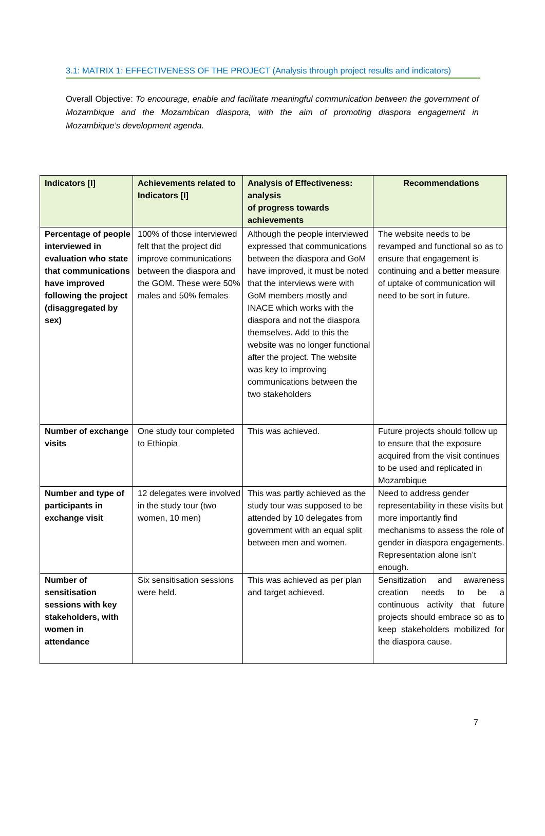3.1: MATRIX 1: EFFECTIVENESS OF THE PROJECT (Analysis through project results and indicators)
Overall Objective: To encourage, enable and facilitate meaningful communication between the government of Mozambique and the Mozambican diaspora, with the aim of promoting diaspora engagement in Mozambique’s development agenda.
| Indicators [I] | Achievements related to Indicators [I] | Analysis of Effectiveness: analysis of progress towards achievements | Recommendations |
| --- | --- | --- | --- |
| Percentage of people interviewed in evaluation who state that communications have improved following the project (disaggregated by sex) | 100% of those interviewed felt that the project did improve communications between the diaspora and the GOM. These were 50% males and 50% females | Although the people interviewed expressed that communications between the diaspora and GoM have improved, it must be noted that the interviews were with GoM members mostly and INACE which works with the diaspora and not the diaspora themselves. Add to this the website was no longer functional after the project. The website was key to improving communications between the two stakeholders | The website needs to be revamped and functional so as to ensure that engagement is continuing and a better measure of uptake of communication will need to be sort in future. |
| Number of exchange visits | One study tour completed to Ethiopia | This was achieved. | Future projects should follow up to ensure that the exposure acquired from the visit continues to be used and replicated in Mozambique |
| Number and type of participants in exchange visit | 12 delegates were involved in the study tour (two women, 10 men) | This was partly achieved as the study tour was supposed to be attended by 10 delegates from government with an equal split between men and women. | Need to address gender representability in these visits but more importantly find mechanisms to assess the role of gender in diaspora engagements. Representation alone isn’t enough. |
| Number of sensitisation sessions with key stakeholders, with women in attendance | Six sensitisation sessions were held. | This was achieved as per plan and target achieved. | Sensitization and awareness creation needs to be a continuous activity that future projects should embrace so as to keep stakeholders mobilized for the diaspora cause. |
7